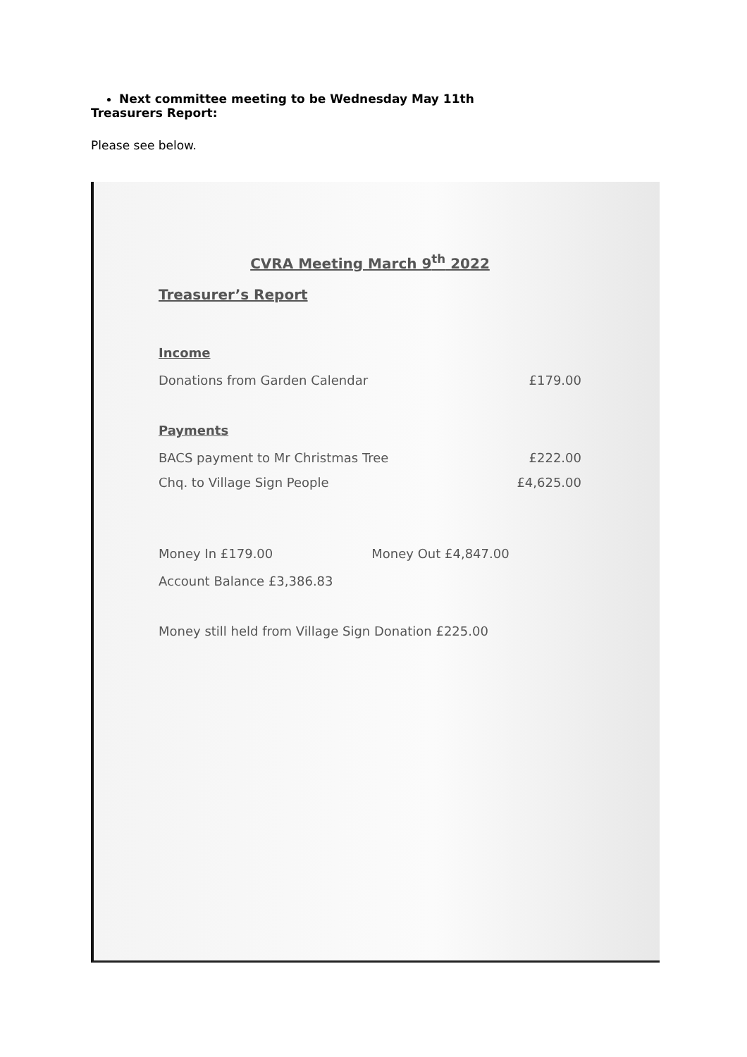Next committee meeting to be Wednesday May 11th
Treasurers Report:
Please see below.
CVRA Meeting March 9<sup>th</sup> 2022
Treasurer’s Report
Income
Donations from Garden Calendar £179.00
Payments
BACS payment to Mr Christmas Tree £222.00
Chq. to Village Sign People £4,625.00
Money In £179.00 Money Out £4,847.00
Account Balance £3,386.83
Money still held from Village Sign Donation £225.00